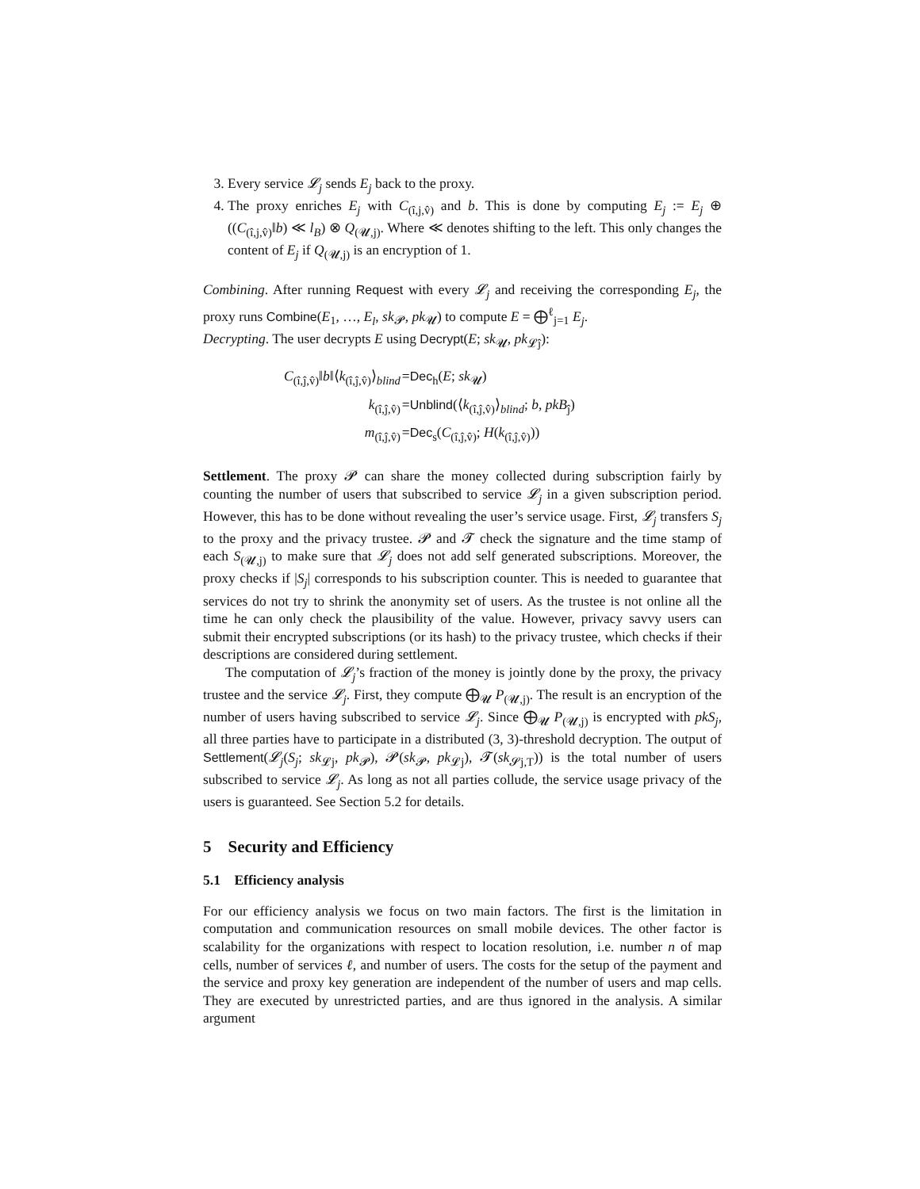3. Every service 𝓛<sub>j</sub> sends E<sub>j</sub> back to the proxy.
4. The proxy enriches E<sub>j</sub> with C<sub>(î,j,v̂)</sub> and b. This is done by computing E<sub>j</sub> := E<sub>j</sub> ⊕ ((C<sub>(î,j,v̂)</sub>‖b) ≪ l<sub>B</sub>) ⊗ Q<sub>(𝓤,j)</sub>. Where ≪ denotes shifting to the left. This only changes the content of E<sub>j</sub> if Q<sub>(𝓤,j)</sub> is an encryption of 1.
Combining. After running Request with every 𝓛<sub>j</sub> and receiving the corresponding E<sub>j</sub>, the proxy runs Combine(E<sub>1</sub>, …, E<sub>l</sub>, sk<sub>𝓟</sub>, pk<sub>𝓤</sub>) to compute E = ⨁<sup>ℓ</sup><sub>j=1</sub> E<sub>j</sub>.
Decrypting. The user decrypts E using Decrypt(E; sk<sub>𝓤</sub>, pk<sub>𝓛ĵ</sub>):
| C<sub>(î,ĵ,v̂)</sub>‖ b ‖⟨ k<sub>(î,ĵ,v̂)</sub>⟩<sub>blind</sub> | = Dec<sub>h</sub>( E ; sk<sub>𝓤</sub>) |
| k<sub>(î,ĵ,v̂)</sub> | = Unblind (⟨ k<sub>(î,ĵ,v̂)</sub>⟩<sub>blind</sub>; b , pkB<sub>ĵ</sub>) |
| m<sub>(î,ĵ,v̂)</sub> | = Dec<sub>s</sub>( C<sub>(î,ĵ,v̂)</sub>; H ( k<sub>(î,ĵ,v̂)</sub>)) |
Settlement. The proxy 𝓟 can share the money collected during subscription fairly by counting the number of users that subscribed to service 𝓛<sub>j</sub> in a given subscription period. However, this has to be done without revealing the user’s service usage. First, 𝓛<sub>j</sub> transfers S<sub>j</sub> to the proxy and the privacy trustee. 𝓟 and 𝓣 check the signature and the time stamp of each S<sub>(𝓤,j)</sub> to make sure that 𝓛<sub>j</sub> does not add self generated subscriptions. Moreover, the proxy checks if |S<sub>j</sub>| corresponds to his subscription counter. This is needed to guarantee that services do not try to shrink the anonymity set of users. As the trustee is not online all the time he can only check the plausibility of the value. However, privacy savvy users can submit their encrypted subscriptions (or its hash) to the privacy trustee, which checks if their descriptions are considered during settlement.
The computation of 𝓛<sub>j</sub>’s fraction of the money is jointly done by the proxy, the privacy trustee and the service 𝓛<sub>j</sub>. First, they compute ⨁<sub>𝓤</sub> P<sub>(𝓤,j)</sub>. The result is an encryption of the number of users having subscribed to service 𝓛<sub>j</sub>. Since ⨁<sub>𝓤</sub> P<sub>(𝓤,j)</sub> is encrypted with pkS<sub>j</sub>, all three parties have to participate in a distributed (3, 3)-threshold decryption. The output of Settlement(𝓛<sub>j</sub>(S<sub>j</sub>; sk<sub>𝓛j</sub>, pk<sub>𝓟</sub>), 𝓟(sk<sub>𝓟</sub>, pk<sub>𝓛j</sub>), 𝓣(sk<sub>𝓢j,T</sub>)) is the total number of users subscribed to service 𝓛<sub>j</sub>. As long as not all parties collude, the service usage privacy of the users is guaranteed. See Section 5.2 for details.
5 Security and Efficiency
5.1 Efficiency analysis
For our efficiency analysis we focus on two main factors. The first is the limitation in computation and communication resources on small mobile devices. The other factor is scalability for the organizations with respect to location resolution, i.e. number n of map cells, number of services ℓ, and number of users. The costs for the setup of the payment and the service and proxy key generation are independent of the number of users and map cells. They are executed by unrestricted parties, and are thus ignored in the analysis. A similar argument